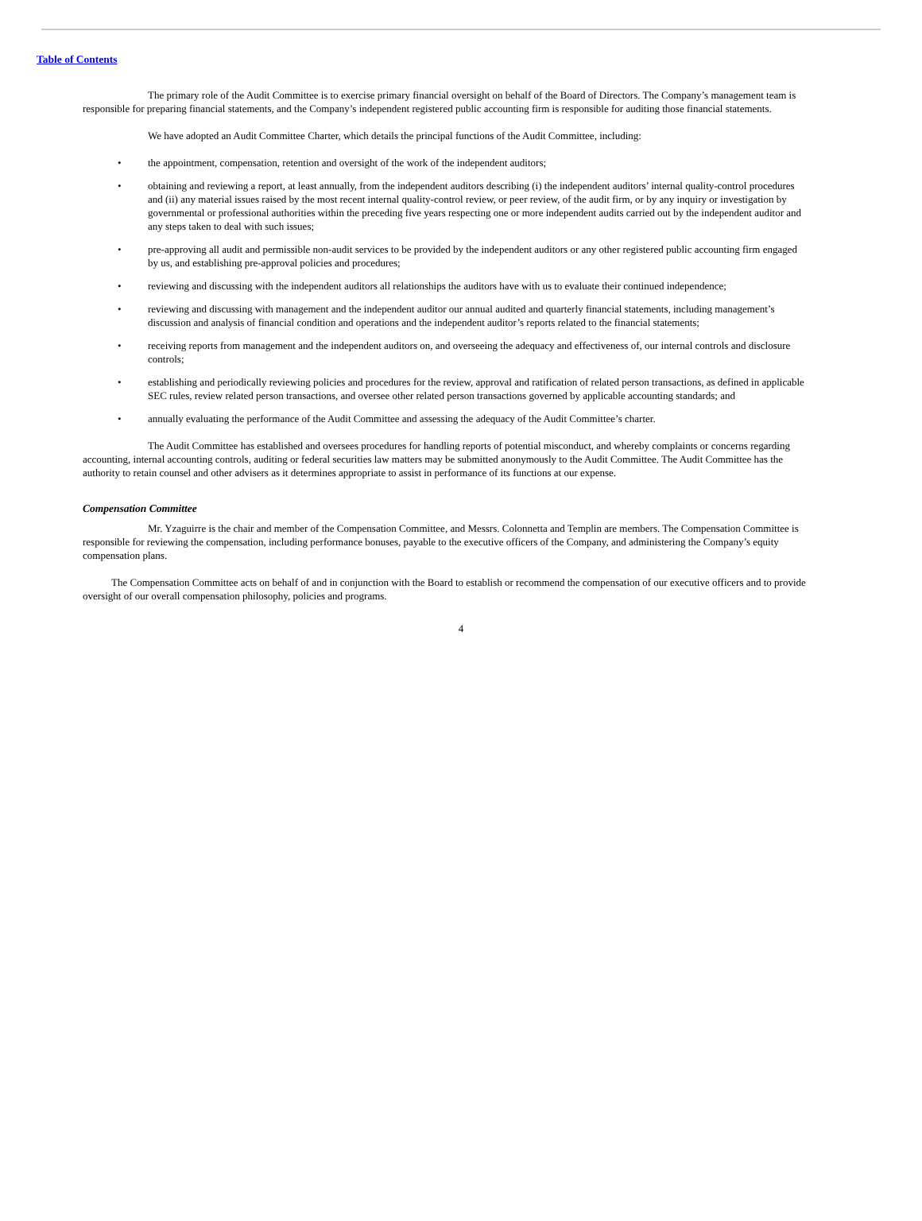Table of Contents
The primary role of the Audit Committee is to exercise primary financial oversight on behalf of the Board of Directors. The Company’s management team is responsible for preparing financial statements, and the Company’s independent registered public accounting firm is responsible for auditing those financial statements.
We have adopted an Audit Committee Charter, which details the principal functions of the Audit Committee, including:
• the appointment, compensation, retention and oversight of the work of the independent auditors;
• obtaining and reviewing a report, at least annually, from the independent auditors describing (i) the independent auditors’ internal quality-control procedures and (ii) any material issues raised by the most recent internal quality-control review, or peer review, of the audit firm, or by any inquiry or investigation by governmental or professional authorities within the preceding five years respecting one or more independent audits carried out by the independent auditor and any steps taken to deal with such issues;
• pre-approving all audit and permissible non-audit services to be provided by the independent auditors or any other registered public accounting firm engaged by us, and establishing pre-approval policies and procedures;
• reviewing and discussing with the independent auditors all relationships the auditors have with us to evaluate their continued independence;
• reviewing and discussing with management and the independent auditor our annual audited and quarterly financial statements, including management’s discussion and analysis of financial condition and operations and the independent auditor’s reports related to the financial statements;
• receiving reports from management and the independent auditors on, and overseeing the adequacy and effectiveness of, our internal controls and disclosure controls;
• establishing and periodically reviewing policies and procedures for the review, approval and ratification of related person transactions, as defined in applicable SEC rules, review related person transactions, and oversee other related person transactions governed by applicable accounting standards; and
• annually evaluating the performance of the Audit Committee and assessing the adequacy of the Audit Committee’s charter.
The Audit Committee has established and oversees procedures for handling reports of potential misconduct, and whereby complaints or concerns regarding accounting, internal accounting controls, auditing or federal securities law matters may be submitted anonymously to the Audit Committee. The Audit Committee has the authority to retain counsel and other advisers as it determines appropriate to assist in performance of its functions at our expense.
Compensation Committee
Mr. Yzaguirre is the chair and member of the Compensation Committee, and Messrs. Colonnetta and Templin are members. The Compensation Committee is responsible for reviewing the compensation, including performance bonuses, payable to the executive officers of the Company, and administering the Company’s equity compensation plans.
The Compensation Committee acts on behalf of and in conjunction with the Board to establish or recommend the compensation of our executive officers and to provide oversight of our overall compensation philosophy, policies and programs.
4